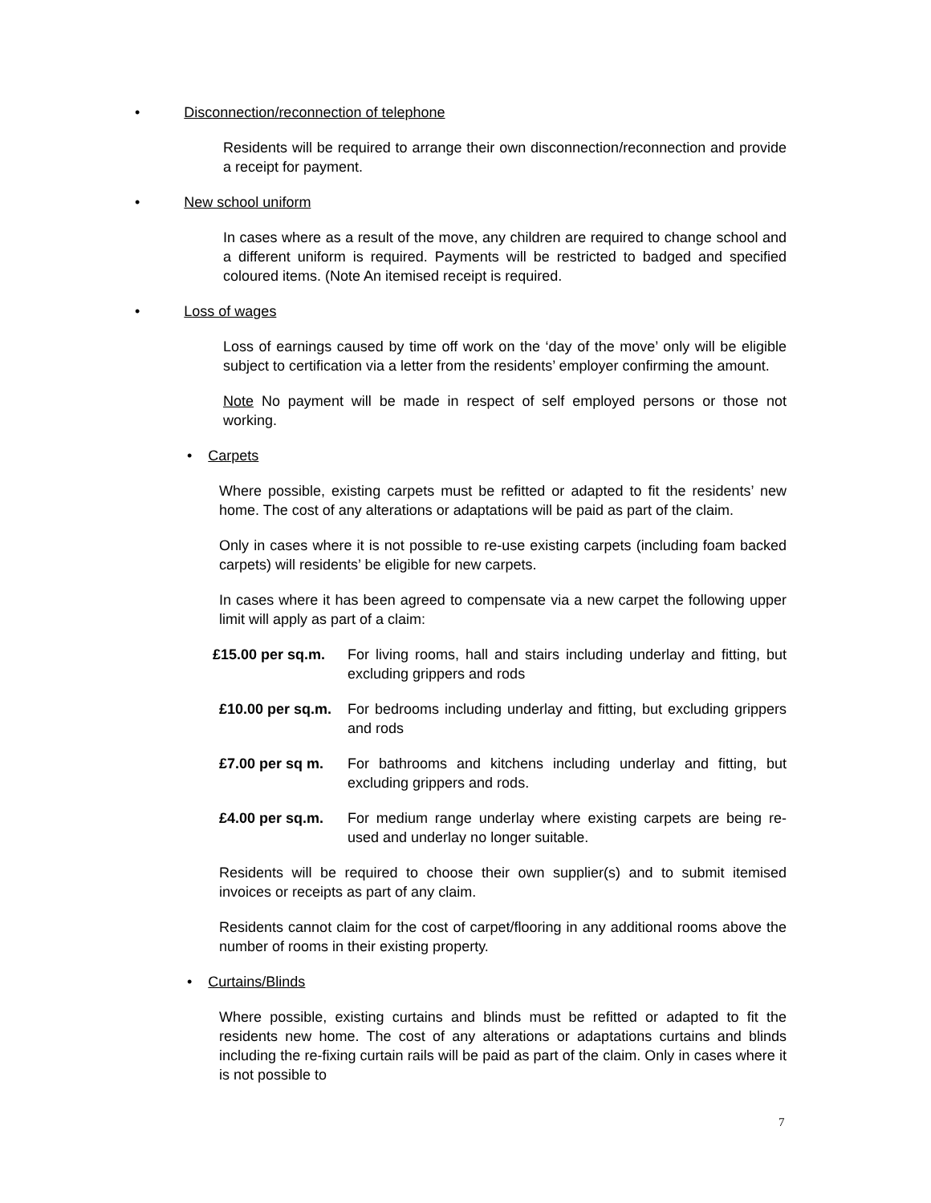• Disconnection/reconnection of telephone
Residents will be required to arrange their own disconnection/reconnection and provide a receipt for payment.
• New school uniform
In cases where as a result of the move, any children are required to change school and a different uniform is required. Payments will be restricted to badged and specified coloured items. (Note An itemised receipt is required.
• Loss of wages
Loss of earnings caused by time off work on the ‘day of the move’ only will be eligible subject to certification via a letter from the residents’ employer confirming the amount.
Note No payment will be made in respect of self employed persons or those not working.
• Carpets
Where possible, existing carpets must be refitted or adapted to fit the residents’ new home. The cost of any alterations or adaptations will be paid as part of the claim.
Only in cases where it is not possible to re-use existing carpets (including foam backed carpets) will residents’ be eligible for new carpets.
In cases where it has been agreed to compensate via a new carpet the following upper limit will apply as part of a claim:
£15.00 per sq.m. For living rooms, hall and stairs including underlay and fitting, but excluding grippers and rods
£10.00 per sq.m. For bedrooms including underlay and fitting, but excluding grippers and rods
£7.00 per sq m. For bathrooms and kitchens including underlay and fitting, but excluding grippers and rods.
£4.00 per sq.m. For medium range underlay where existing carpets are being re-used and underlay no longer suitable.
Residents will be required to choose their own supplier(s) and to submit itemised invoices or receipts as part of any claim.
Residents cannot claim for the cost of carpet/flooring in any additional rooms above the number of rooms in their existing property.
• Curtains/Blinds
Where possible, existing curtains and blinds must be refitted or adapted to fit the residents new home. The cost of any alterations or adaptations curtains and blinds including the re-fixing curtain rails will be paid as part of the claim. Only in cases where it is not possible to
7